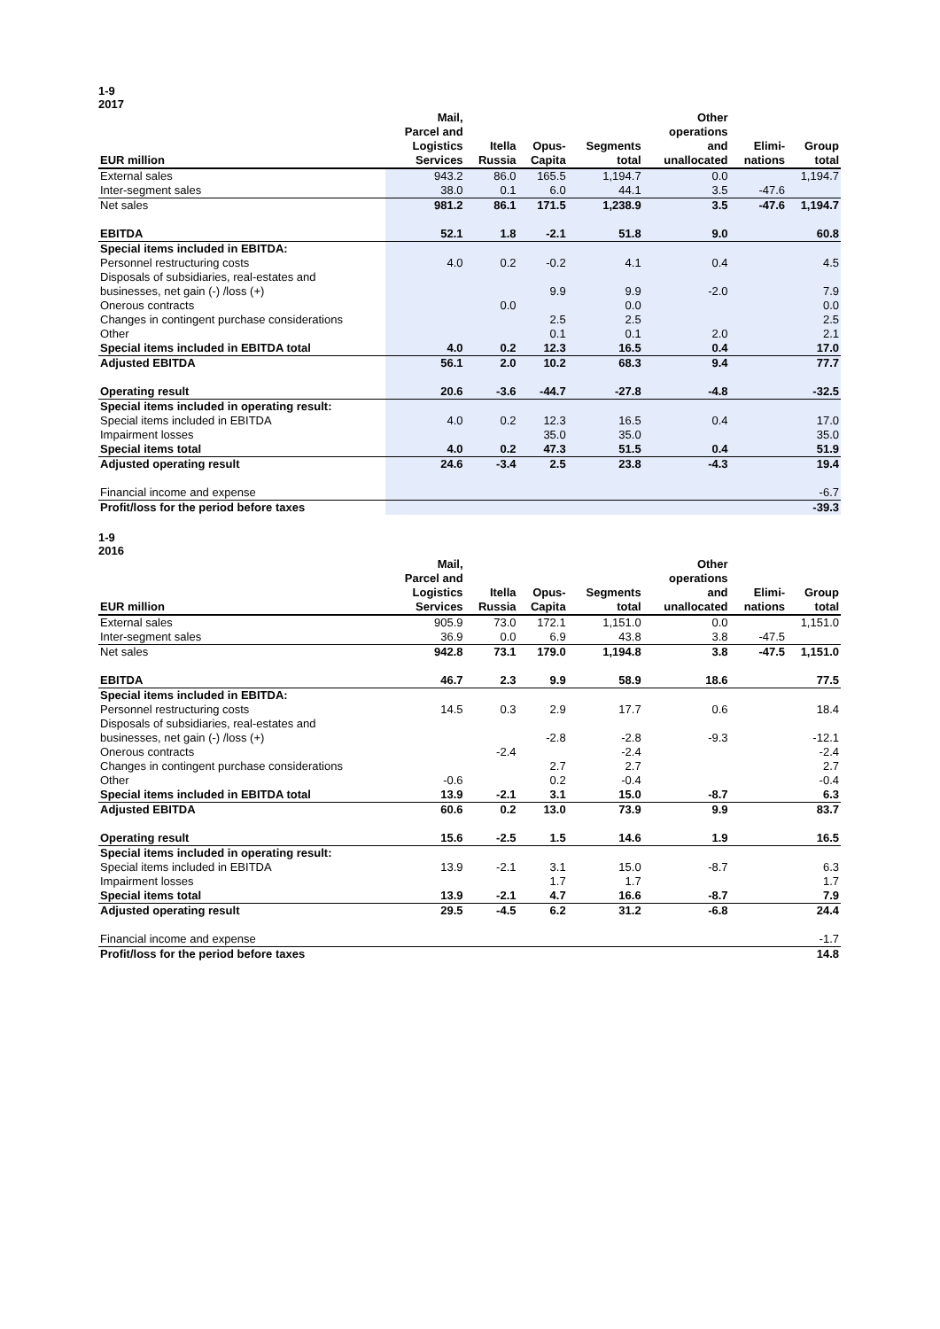1-9
2017
| EUR million | Mail, Parcel and Logistics Services | Itella Russia | Opus- Capita | Segments total | Other operations and unallocated | Elimi- nations | Group total |
| --- | --- | --- | --- | --- | --- | --- | --- |
| External sales | 943.2 | 86.0 | 165.5 | 1,194.7 | 0.0 | | 1,194.7 |
| Inter-segment sales | 38.0 | 0.1 | 6.0 | 44.1 | 3.5 | -47.6 | |
| Net sales | 981.2 | 86.1 | 171.5 | 1,238.9 | 3.5 | -47.6 | 1,194.7 |
| EBITDA | 52.1 | 1.8 | -2.1 | 51.8 | 9.0 | | 60.8 |
| Special items included in EBITDA: | | | | | | | |
| Personnel restructuring costs | 4.0 | 0.2 | -0.2 | 4.1 | 0.4 | | 4.5 |
| Disposals of subsidiaries, real-estates and | | | | | | | |
| businesses, net gain (-) /loss (+) | | | 9.9 | 9.9 | -2.0 | | 7.9 |
| Onerous contracts | | 0.0 | | 0.0 | | | 0.0 |
| Changes in contingent purchase considerations | | | 2.5 | 2.5 | | | 2.5 |
| Other | | | 0.1 | 0.1 | 2.0 | | 2.1 |
| Special items included in EBITDA total | 4.0 | 0.2 | 12.3 | 16.5 | 0.4 | | 17.0 |
| Adjusted EBITDA | 56.1 | 2.0 | 10.2 | 68.3 | 9.4 | | 77.7 |
| Operating result | 20.6 | -3.6 | -44.7 | -27.8 | -4.8 | | -32.5 |
| Special items included in operating result: | | | | | | | |
| Special items included in EBITDA | 4.0 | 0.2 | 12.3 | 16.5 | 0.4 | | 17.0 |
| Impairment losses | | | 35.0 | 35.0 | | | 35.0 |
| Special items total | 4.0 | 0.2 | 47.3 | 51.5 | 0.4 | | 51.9 |
| Adjusted operating result | 24.6 | -3.4 | 2.5 | 23.8 | -4.3 | | 19.4 |
| Financial income and expense | | | | | | | -6.7 |
| Profit/loss for the period before taxes | | | | | | | -39.3 |
1-9
2016
| EUR million | Mail, Parcel and Logistics Services | Itella Russia | Opus- Capita | Segments total | Other operations and unallocated | Elimi- nations | Group total |
| --- | --- | --- | --- | --- | --- | --- | --- |
| External sales | 905.9 | 73.0 | 172.1 | 1,151.0 | 0.0 | | 1,151.0 |
| Inter-segment sales | 36.9 | 0.0 | 6.9 | 43.8 | 3.8 | -47.5 | |
| Net sales | 942.8 | 73.1 | 179.0 | 1,194.8 | 3.8 | -47.5 | 1,151.0 |
| EBITDA | 46.7 | 2.3 | 9.9 | 58.9 | 18.6 | | 77.5 |
| Special items included in EBITDA: | | | | | | | |
| Personnel restructuring costs | 14.5 | 0.3 | 2.9 | 17.7 | 0.6 | | 18.4 |
| Disposals of subsidiaries, real-estates and | | | | | | | |
| businesses, net gain (-) /loss (+) | | | -2.8 | -2.8 | -9.3 | | -12.1 |
| Onerous contracts | | -2.4 | | -2.4 | | | -2.4 |
| Changes in contingent purchase considerations | | | 2.7 | 2.7 | | | 2.7 |
| Other | -0.6 | | 0.2 | -0.4 | | | -0.4 |
| Special items included in EBITDA total | 13.9 | -2.1 | 3.1 | 15.0 | -8.7 | | 6.3 |
| Adjusted EBITDA | 60.6 | 0.2 | 13.0 | 73.9 | 9.9 | | 83.7 |
| Operating result | 15.6 | -2.5 | 1.5 | 14.6 | 1.9 | | 16.5 |
| Special items included in operating result: | | | | | | | |
| Special items included in EBITDA | 13.9 | -2.1 | 3.1 | 15.0 | -8.7 | | 6.3 |
| Impairment losses | | | 1.7 | 1.7 | | | 1.7 |
| Special items total | 13.9 | -2.1 | 4.7 | 16.6 | -8.7 | | 7.9 |
| Adjusted operating result | 29.5 | -4.5 | 6.2 | 31.2 | -6.8 | | 24.4 |
| Financial income and expense | | | | | | | -1.7 |
| Profit/loss for the period before taxes | | | | | | | 14.8 |